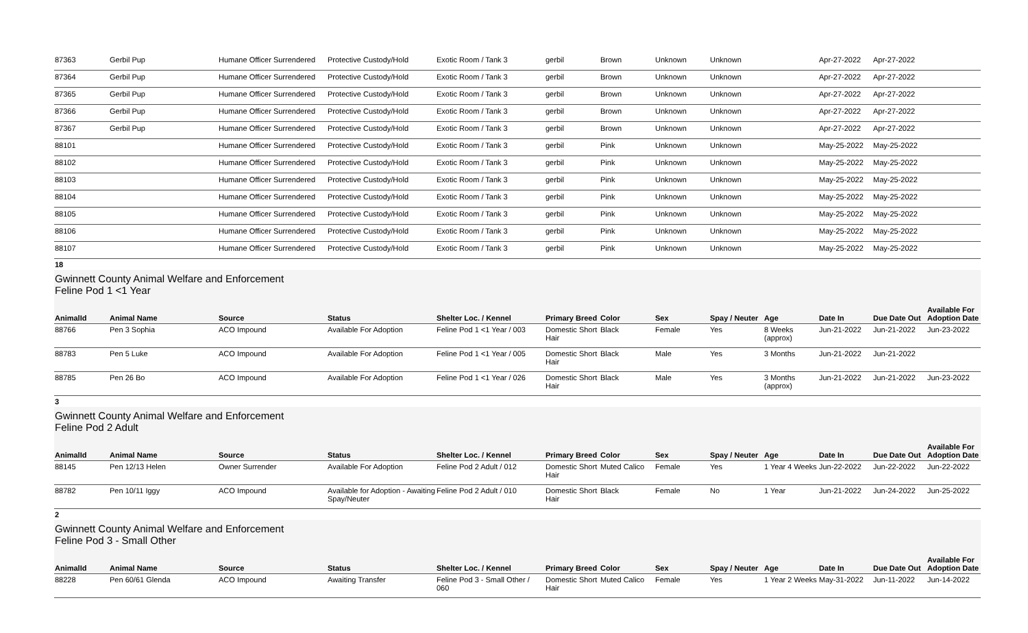| 87363 | Gerbil Pup | Humane Officer Surrendered | Protective Custody/Hold | Exotic Room / Tank 3 | gerbil | Brown | Unknown | Unknown | | Apr-27-2022 | Apr-27-2022 | |
| 87364 | Gerbil Pup | Humane Officer Surrendered | Protective Custody/Hold | Exotic Room / Tank 3 | gerbil | Brown | Unknown | Unknown | | Apr-27-2022 | Apr-27-2022 | |
| 87365 | Gerbil Pup | Humane Officer Surrendered | Protective Custody/Hold | Exotic Room / Tank 3 | gerbil | Brown | Unknown | Unknown | | Apr-27-2022 | Apr-27-2022 | |
| 87366 | Gerbil Pup | Humane Officer Surrendered | Protective Custody/Hold | Exotic Room / Tank 3 | gerbil | Brown | Unknown | Unknown | | Apr-27-2022 | Apr-27-2022 | |
| 87367 | Gerbil Pup | Humane Officer Surrendered | Protective Custody/Hold | Exotic Room / Tank 3 | gerbil | Brown | Unknown | Unknown | | Apr-27-2022 | Apr-27-2022 | |
| 88101 | | Humane Officer Surrendered | Protective Custody/Hold | Exotic Room / Tank 3 | gerbil | Pink | Unknown | Unknown | | May-25-2022 | May-25-2022 | |
| 88102 | | Humane Officer Surrendered | Protective Custody/Hold | Exotic Room / Tank 3 | gerbil | Pink | Unknown | Unknown | | May-25-2022 | May-25-2022 | |
| 88103 | | Humane Officer Surrendered | Protective Custody/Hold | Exotic Room / Tank 3 | gerbil | Pink | Unknown | Unknown | | May-25-2022 | May-25-2022 | |
| 88104 | | Humane Officer Surrendered | Protective Custody/Hold | Exotic Room / Tank 3 | gerbil | Pink | Unknown | Unknown | | May-25-2022 | May-25-2022 | |
| 88105 | | Humane Officer Surrendered | Protective Custody/Hold | Exotic Room / Tank 3 | gerbil | Pink | Unknown | Unknown | | May-25-2022 | May-25-2022 | |
| 88106 | | Humane Officer Surrendered | Protective Custody/Hold | Exotic Room / Tank 3 | gerbil | Pink | Unknown | Unknown | | May-25-2022 | May-25-2022 | |
| 88107 | | Humane Officer Surrendered | Protective Custody/Hold | Exotic Room / Tank 3 | gerbil | Pink | Unknown | Unknown | | May-25-2022 | May-25-2022 | |
| 18 | | | | | | | | | | | | |
| Gwinnett County Animal Welfare and Enforcement Feline Pod 1 <1 Year | | | | | | | | | | | | |
| AnimalId | Animal Name | Source | Status | Shelter Loc. / Kennel | Primary Breed | Color | Sex | Spay / Neuter | Age | Date In | Due Date Out | Available For Adoption Date |
| 88766 | Pen 3 Sophia | ACO Impound | Available For Adoption | Feline Pod 1 <1 Year / 003 | Domestic Short Hair | Black | Female | Yes | 8 Weeks (approx) | Jun-21-2022 | Jun-21-2022 | Jun-23-2022 |
| 88783 | Pen 5 Luke | ACO Impound | Available For Adoption | Feline Pod 1 <1 Year / 005 | Domestic Short Hair | Black | Male | Yes | 3 Months | Jun-21-2022 | Jun-21-2022 | |
| 88785 | Pen 26 Bo | ACO Impound | Available For Adoption | Feline Pod 1 <1 Year / 026 | Domestic Short Hair | Black | Male | Yes | 3 Months (approx) | Jun-21-2022 | Jun-21-2022 | Jun-23-2022 |
| 3 | | | | | | | | | | | | |
| Gwinnett County Animal Welfare and Enforcement Feline Pod 2 Adult | | | | | | | | | | | | |
| AnimalId | Animal Name | Source | Status | Shelter Loc. / Kennel | Primary Breed | Color | Sex | Spay / Neuter | Age | Date In | Due Date Out | Available For Adoption Date |
| 88145 | Pen 12/13 Helen | Owner Surrender | Available For Adoption | Feline Pod 2 Adult / 012 | Domestic Short Hair | Muted Calico | Female | Yes | 1 Year 4 Weeks | Jun-22-2022 | Jun-22-2022 | Jun-22-2022 |
| 88782 | Pen 10/11 Iggy | ACO Impound | Available for Adoption - Awaiting Spay/Neuter | Feline Pod 2 Adult / 010 | Domestic Short Hair | Black | Female | No | 1 Year | Jun-21-2022 | Jun-24-2022 | Jun-25-2022 |
| 2 | | | | | | | | | | | | |
| Gwinnett County Animal Welfare and Enforcement Feline Pod 3 - Small Other | | | | | | | | | | | | |
| AnimalId | Animal Name | Source | Status | Shelter Loc. / Kennel | Primary Breed | Color | Sex | Spay / Neuter | Age | Date In | Due Date Out | Available For Adoption Date |
| 88228 | Pen 60/61 Glenda | ACO Impound | Awaiting Transfer | Feline Pod 3 - Small Other / 060 | Domestic Short Hair | Muted Calico | Female | Yes | 1 Year 2 Weeks | May-31-2022 | Jun-11-2022 | Jun-14-2022 |